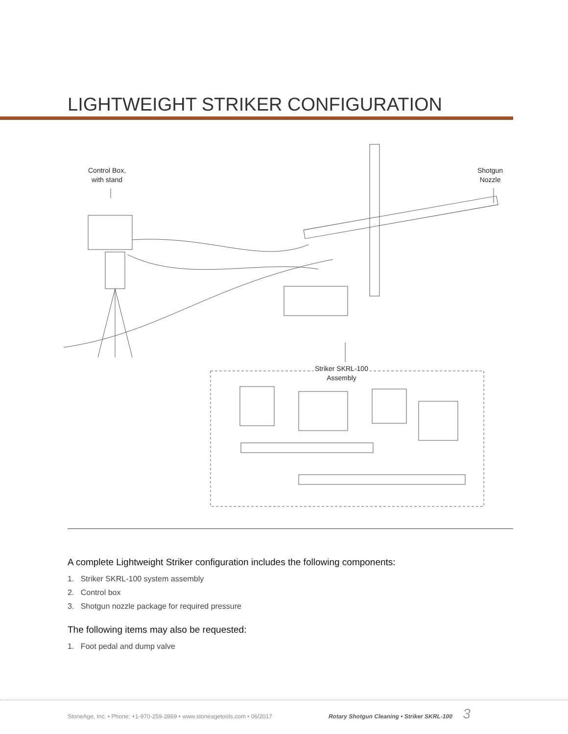LIGHTWEIGHT STRIKER CONFIGURATION
Control Box,
with stand
Shotgun
Nozzle
Striker SKRL-100
Assembly
A complete Lightweight Striker configuration includes the following components:
1. Striker SKRL-100 system assembly
2. Control box
3. Shotgun nozzle package for required pressure
The following items may also be requested:
1. Foot pedal and dump valve
StoneAge, Inc. • Phone: +1-970-259-2869 • www.stoneagetools.com • 06/2017 Rotary Shotgun Cleaning • Striker SKRL-100 3